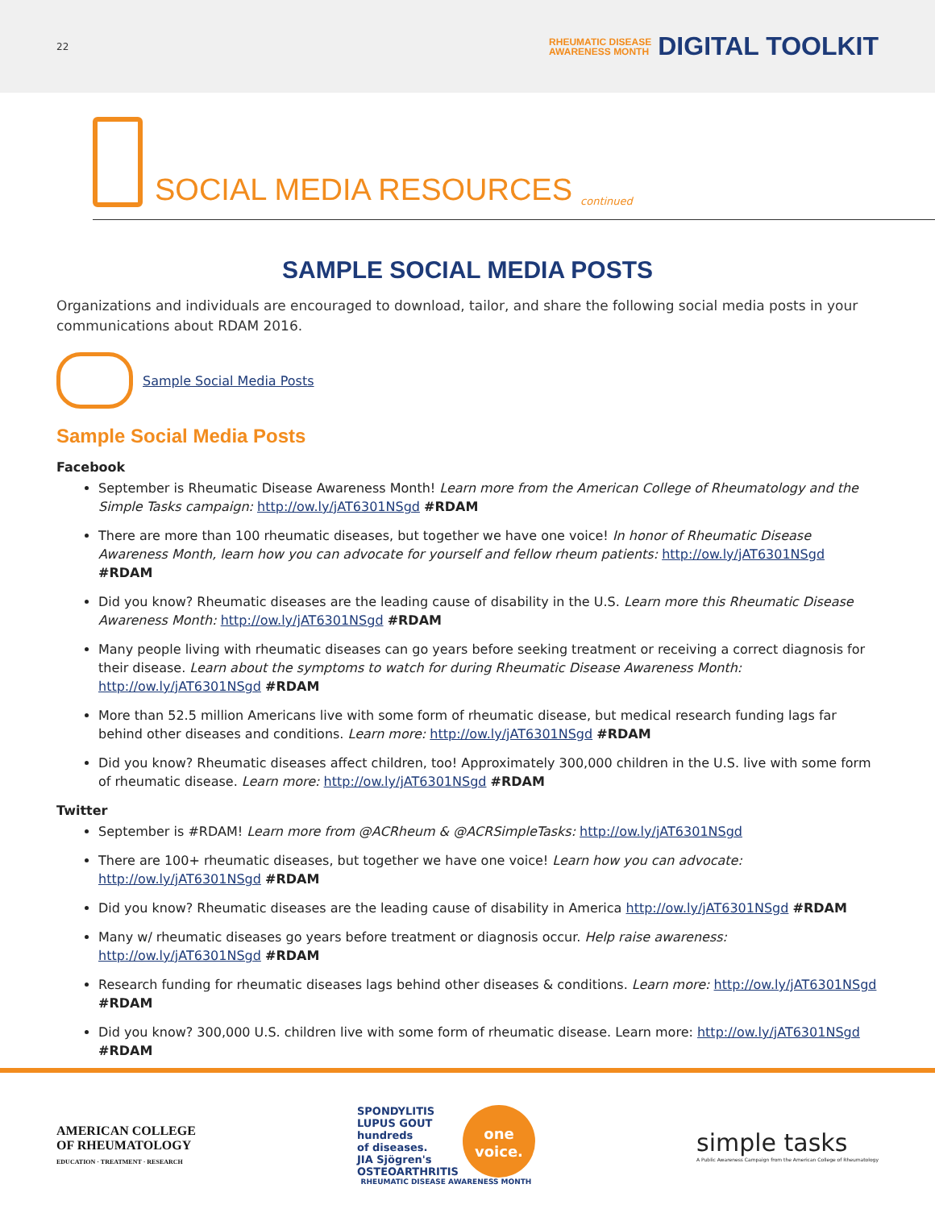22
RHEUMATIC DISEASE
AWARENESS MONTH DIGITAL TOOLKIT
SOCIAL MEDIA RESOURCES
continued
SAMPLE SOCIAL MEDIA POSTS
Organizations and individuals are encouraged to download, tailor, and share the following social media posts in your communications about RDAM 2016.
Sample Social Media Posts
Sample Social Media Posts
Facebook
September is Rheumatic Disease Awareness Month! Learn more from the American College of Rheumatology and the Simple Tasks campaign: http://ow.ly/jAT6301NSgd #RDAM
There are more than 100 rheumatic diseases, but together we have one voice! In honor of Rheumatic Disease Awareness Month, learn how you can advocate for yourself and fellow rheum patients: http://ow.ly/jAT6301NSgd #RDAM
Did you know? Rheumatic diseases are the leading cause of disability in the U.S. Learn more this Rheumatic Disease Awareness Month: http://ow.ly/jAT6301NSgd #RDAM
Many people living with rheumatic diseases can go years before seeking treatment or receiving a correct diagnosis for their disease. Learn about the symptoms to watch for during Rheumatic Disease Awareness Month: http://ow.ly/jAT6301NSgd #RDAM
More than 52.5 million Americans live with some form of rheumatic disease, but medical research funding lags far behind other diseases and conditions. Learn more: http://ow.ly/jAT6301NSgd #RDAM
Did you know? Rheumatic diseases affect children, too! Approximately 300,000 children in the U.S. live with some form of rheumatic disease. Learn more: http://ow.ly/jAT6301NSgd #RDAM
Twitter
September is #RDAM! Learn more from @ACRheum & @ACRSimpleTasks: http://ow.ly/jAT6301NSgd
There are 100+ rheumatic diseases, but together we have one voice! Learn how you can advocate: http://ow.ly/jAT6301NSgd #RDAM
Did you know? Rheumatic diseases are the leading cause of disability in America http://ow.ly/jAT6301NSgd #RDAM
Many w/ rheumatic diseases go years before treatment or diagnosis occur. Help raise awareness: http://ow.ly/jAT6301NSgd #RDAM
Research funding for rheumatic diseases lags behind other diseases & conditions. Learn more: http://ow.ly/jAT6301NSgd #RDAM
Did you know? 300,000 U.S. children live with some form of rheumatic disease. Learn more: http://ow.ly/jAT6301NSgd #RDAM
AMERICAN COLLEGE
OF RHEUMATOLOGY
EDUCATION · TREATMENT · RESEARCH
SPONDYLITIS
LUPUS GOUT
hundreds
of diseases.
JIA Sjögren's
OSTEOARTHRITIS
one
voice.
RHEUMATIC DISEASE AWARENESS MONTH
simple tasks
A Public Awareness Campaign from the American College of Rheumatology